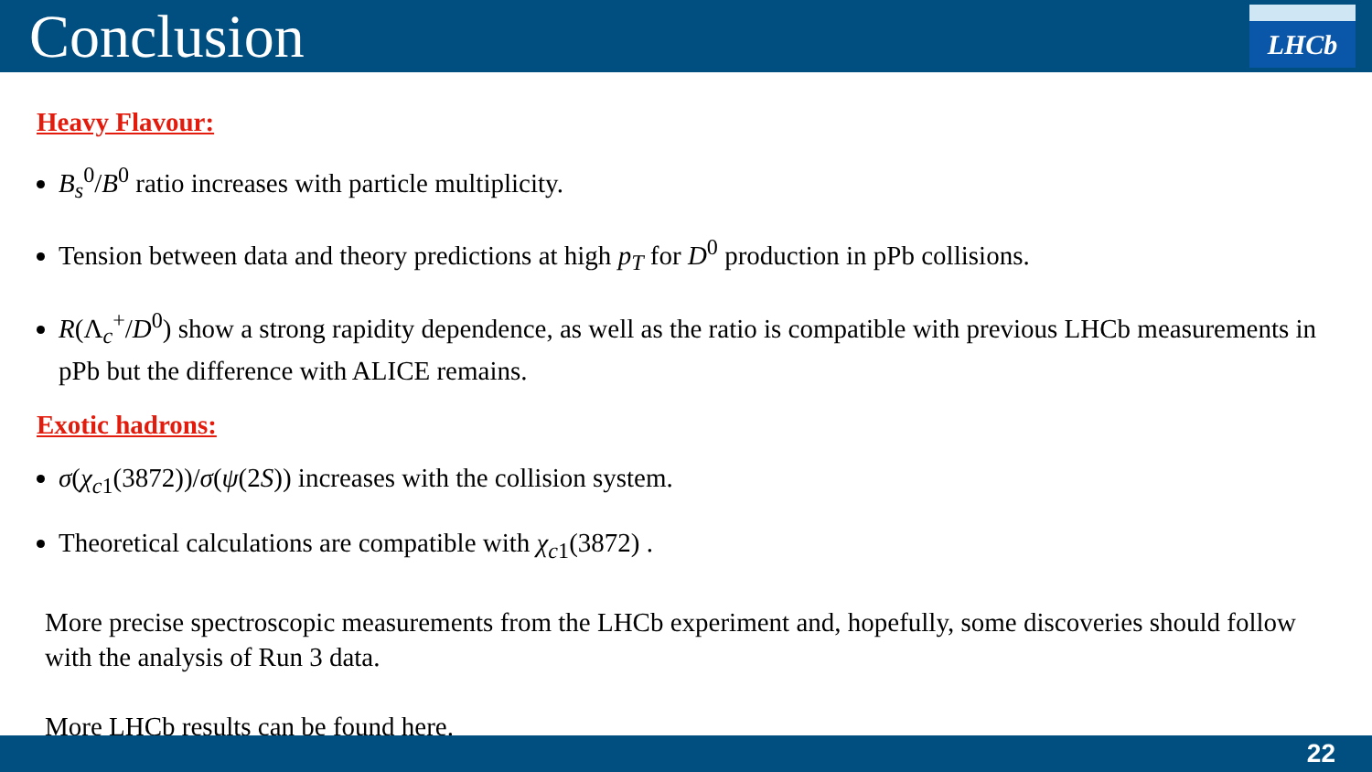Conclusion
LHCb
Heavy Flavour:
B<sub>s</sub><sup>0</sup>/B<sup>0</sup> ratio increases with particle multiplicity.
Tension between data and theory predictions at high p<sub>T</sub> for D<sup>0</sup> production in pPb collisions.
R(Λ<sub>c</sub><sup>+</sup>/D<sup>0</sup>) show a strong rapidity dependence, as well as the ratio is compatible with previous LHCb measurements in pPb but the difference with ALICE remains.
Exotic hadrons:
σ(χ<sub>c1</sub>(3872))/σ(ψ(2S)) increases with the collision system.
Theoretical calculations are compatible with χ<sub>c1</sub>(3872) .
More precise spectroscopic measurements from the LHCb experiment and, hopefully, some discoveries should follow with the analysis of Run 3 data.
More LHCb results can be found here.
22